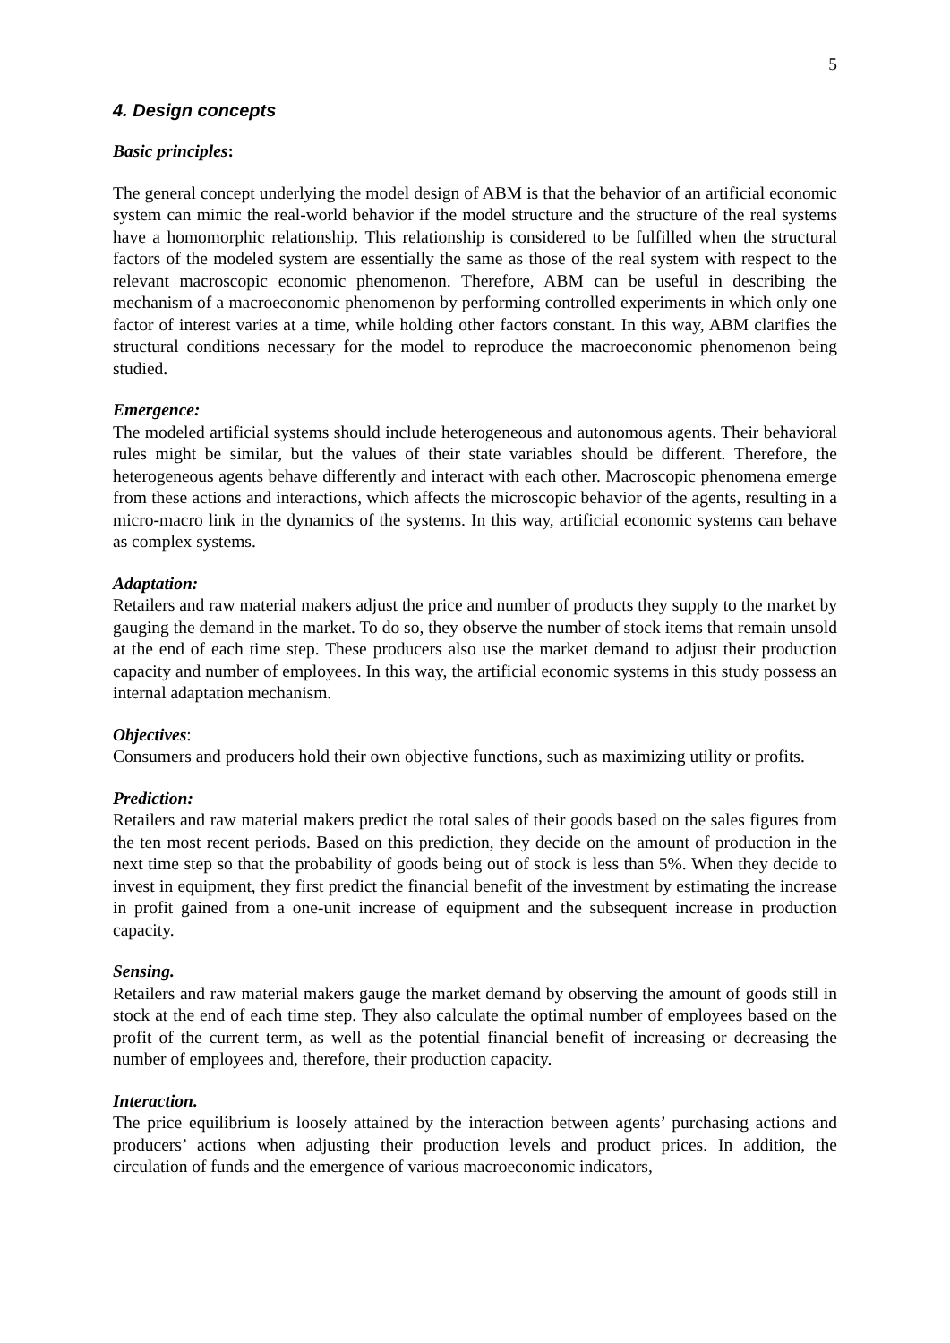5
4. Design concepts
Basic principles:
The general concept underlying the model design of ABM is that the behavior of an artificial economic system can mimic the real-world behavior if the model structure and the structure of the real systems have a homomorphic relationship. This relationship is considered to be fulfilled when the structural factors of the modeled system are essentially the same as those of the real system with respect to the relevant macroscopic economic phenomenon. Therefore, ABM can be useful in describing the mechanism of a macroeconomic phenomenon by performing controlled experiments in which only one factor of interest varies at a time, while holding other factors constant. In this way, ABM clarifies the structural conditions necessary for the model to reproduce the macroeconomic phenomenon being studied.
Emergence:
The modeled artificial systems should include heterogeneous and autonomous agents. Their behavioral rules might be similar, but the values of their state variables should be different. Therefore, the heterogeneous agents behave differently and interact with each other. Macroscopic phenomena emerge from these actions and interactions, which affects the microscopic behavior of the agents, resulting in a micro-macro link in the dynamics of the systems. In this way, artificial economic systems can behave as complex systems.
Adaptation:
Retailers and raw material makers adjust the price and number of products they supply to the market by gauging the demand in the market. To do so, they observe the number of stock items that remain unsold at the end of each time step. These producers also use the market demand to adjust their production capacity and number of employees. In this way, the artificial economic systems in this study possess an internal adaptation mechanism.
Objectives:
Consumers and producers hold their own objective functions, such as maximizing utility or profits.
Prediction:
Retailers and raw material makers predict the total sales of their goods based on the sales figures from the ten most recent periods. Based on this prediction, they decide on the amount of production in the next time step so that the probability of goods being out of stock is less than 5%. When they decide to invest in equipment, they first predict the financial benefit of the investment by estimating the increase in profit gained from a one-unit increase of equipment and the subsequent increase in production capacity.
Sensing.
Retailers and raw material makers gauge the market demand by observing the amount of goods still in stock at the end of each time step. They also calculate the optimal number of employees based on the profit of the current term, as well as the potential financial benefit of increasing or decreasing the number of employees and, therefore, their production capacity.
Interaction.
The price equilibrium is loosely attained by the interaction between agents’ purchasing actions and producers’ actions when adjusting their production levels and product prices. In addition, the circulation of funds and the emergence of various macroeconomic indicators,